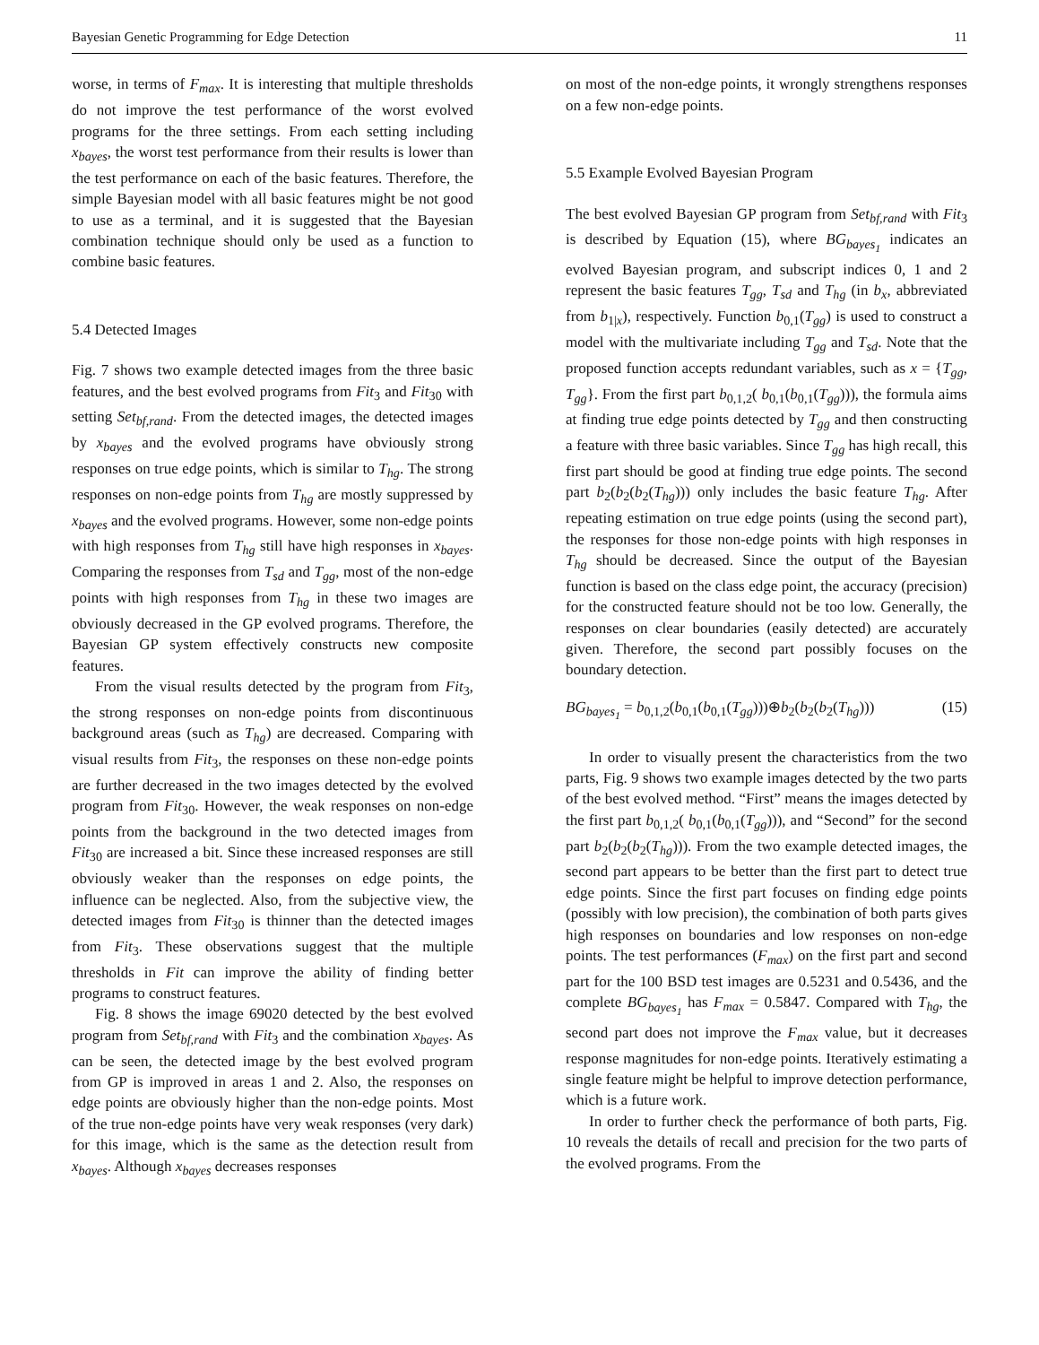Bayesian Genetic Programming for Edge Detection 11
worse, in terms of F<sub>max</sub>. It is interesting that multiple thresholds do not improve the test performance of the worst evolved programs for the three settings. From each setting including x<sub>bayes</sub>, the worst test performance from their results is lower than the test performance on each of the basic features. Therefore, the simple Bayesian model with all basic features might be not good to use as a terminal, and it is suggested that the Bayesian combination technique should only be used as a function to combine basic features.
5.4 Detected Images
Fig. 7 shows two example detected images from the three basic features, and the best evolved programs from Fit<sub>3</sub> and Fit<sub>30</sub> with setting Set<sub>bf,rand</sub>. From the detected images, the detected images by x<sub>bayes</sub> and the evolved programs have obviously strong responses on true edge points, which is similar to T<sub>hg</sub>. The strong responses on non-edge points from T<sub>hg</sub> are mostly suppressed by x<sub>bayes</sub> and the evolved programs. However, some non-edge points with high responses from T<sub>hg</sub> still have high responses in x<sub>bayes</sub>. Comparing the responses from T<sub>sd</sub> and T<sub>gg</sub>, most of the non-edge points with high responses from T<sub>hg</sub> in these two images are obviously decreased in the GP evolved programs. Therefore, the Bayesian GP system effectively constructs new composite features.
From the visual results detected by the program from Fit<sub>3</sub>, the strong responses on non-edge points from discontinuous background areas (such as T<sub>hg</sub>) are decreased. Comparing with visual results from Fit<sub>3</sub>, the responses on these non-edge points are further decreased in the two images detected by the evolved program from Fit<sub>30</sub>. However, the weak responses on non-edge points from the background in the two detected images from Fit<sub>30</sub> are increased a bit. Since these increased responses are still obviously weaker than the responses on edge points, the influence can be neglected. Also, from the subjective view, the detected images from Fit<sub>30</sub> is thinner than the detected images from Fit<sub>3</sub>. These observations suggest that the multiple thresholds in Fit can improve the ability of finding better programs to construct features.
Fig. 8 shows the image 69020 detected by the best evolved program from Set<sub>bf,rand</sub> with Fit<sub>3</sub> and the combination x<sub>bayes</sub>. As can be seen, the detected image by the best evolved program from GP is improved in areas 1 and 2. Also, the responses on edge points are obviously higher than the non-edge points. Most of the true non-edge points have very weak responses (very dark) for this image, which is the same as the detection result from x<sub>bayes</sub>. Although x<sub>bayes</sub> decreases responses
on most of the non-edge points, it wrongly strengthens responses on a few non-edge points.
5.5 Example Evolved Bayesian Program
The best evolved Bayesian GP program from Set<sub>bf,rand</sub> with Fit<sub>3</sub> is described by Equation (15), where BG<sub>bayes<sub>1</sub></sub> indicates an evolved Bayesian program, and subscript indices 0, 1 and 2 represent the basic features T<sub>gg</sub>, T<sub>sd</sub> and T<sub>hg</sub> (in b<sub>x</sub>, abbreviated from b<sub>1|x</sub>), respectively. Function b<sub>0,1</sub>(T<sub>gg</sub>) is used to construct a model with the multivariate including T<sub>gg</sub> and T<sub>sd</sub>. Note that the proposed function accepts redundant variables, such as x = {T<sub>gg</sub>, T<sub>gg</sub>}. From the first part b<sub>0,1,2</sub>( b<sub>0,1</sub>(b<sub>0,1</sub>(T<sub>gg</sub>))), the formula aims at finding true edge points detected by T<sub>gg</sub> and then constructing a feature with three basic variables. Since T<sub>gg</sub> has high recall, this first part should be good at finding true edge points. The second part b<sub>2</sub>(b<sub>2</sub>(b<sub>2</sub>(T<sub>hg</sub>))) only includes the basic feature T<sub>hg</sub>. After repeating estimation on true edge points (using the second part), the responses for those non-edge points with high responses in T<sub>hg</sub> should be decreased. Since the output of the Bayesian function is based on the class edge point, the accuracy (precision) for the constructed feature should not be too low. Generally, the responses on clear boundaries (easily detected) are accurately given. Therefore, the second part possibly focuses on the boundary detection.
BG<sub>bayes<sub>1</sub></sub> = b<sub>0,1,2</sub>(b<sub>0,1</sub>(b<sub>0,1</sub>(T<sub>gg</sub>)))⊕b<sub>2</sub>(b<sub>2</sub>(b<sub>2</sub>(T<sub>hg</sub>))) (15)
In order to visually present the characteristics from the two parts, Fig. 9 shows two example images detected by the two parts of the best evolved method. “First” means the images detected by the first part b<sub>0,1,2</sub>( b<sub>0,1</sub>(b<sub>0,1</sub>(T<sub>gg</sub>))), and “Second” for the second part b<sub>2</sub>(b<sub>2</sub>(b<sub>2</sub>(T<sub>hg</sub>))). From the two example detected images, the second part appears to be better than the first part to detect true edge points. Since the first part focuses on finding edge points (possibly with low precision), the combination of both parts gives high responses on boundaries and low responses on non-edge points. The test performances (F<sub>max</sub>) on the first part and second part for the 100 BSD test images are 0.5231 and 0.5436, and the complete BG<sub>bayes<sub>1</sub></sub> has F<sub>max</sub> = 0.5847. Compared with T<sub>hg</sub>, the second part does not improve the F<sub>max</sub> value, but it decreases response magnitudes for non-edge points. Iteratively estimating a single feature might be helpful to improve detection performance, which is a future work.
In order to further check the performance of both parts, Fig. 10 reveals the details of recall and precision for the two parts of the evolved programs. From the